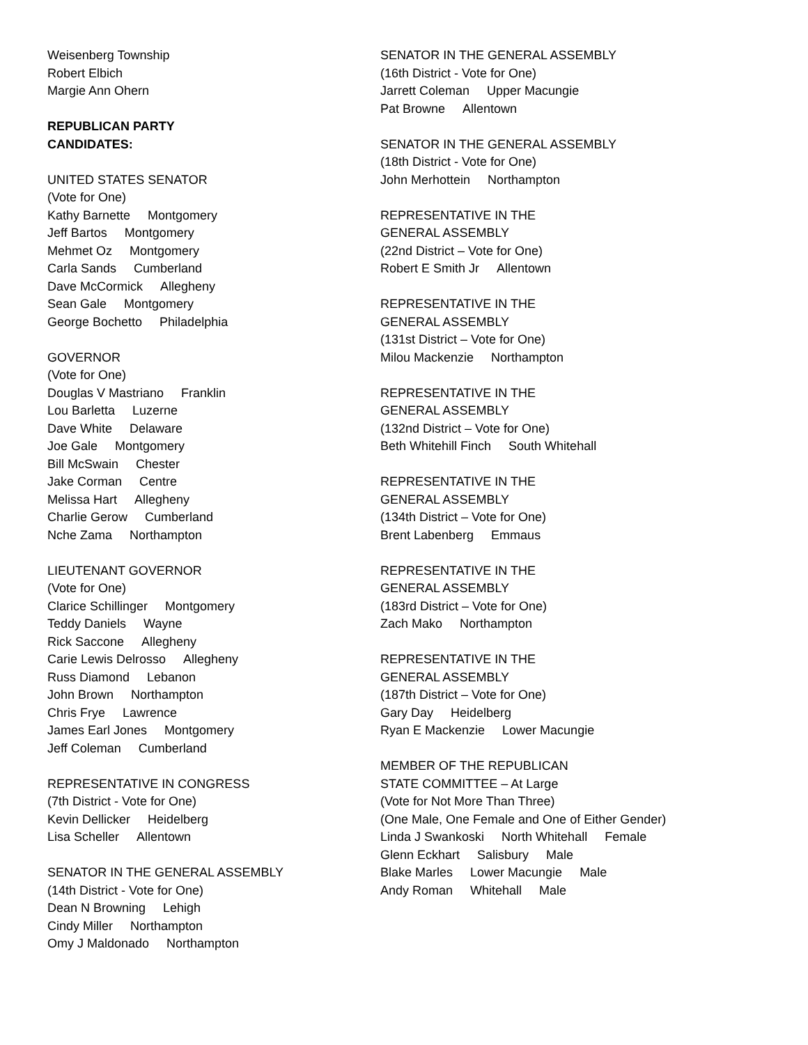Weisenberg Township
Robert Elbich
Margie Ann Ohern
REPUBLICAN PARTY
CANDIDATES:
UNITED STATES SENATOR
(Vote for One)
Kathy Barnette Montgomery
Jeff Bartos Montgomery
Mehmet Oz Montgomery
Carla Sands Cumberland
Dave McCormick Allegheny
Sean Gale Montgomery
George Bochetto Philadelphia
GOVERNOR
(Vote for One)
Douglas V Mastriano Franklin
Lou Barletta Luzerne
Dave White Delaware
Joe Gale Montgomery
Bill McSwain Chester
Jake Corman Centre
Melissa Hart Allegheny
Charlie Gerow Cumberland
Nche Zama Northampton
LIEUTENANT GOVERNOR
(Vote for One)
Clarice Schillinger Montgomery
Teddy Daniels Wayne
Rick Saccone Allegheny
Carie Lewis Delrosso Allegheny
Russ Diamond Lebanon
John Brown Northampton
Chris Frye Lawrence
James Earl Jones Montgomery
Jeff Coleman Cumberland
REPRESENTATIVE IN CONGRESS
(7th District - Vote for One)
Kevin Dellicker Heidelberg
Lisa Scheller Allentown
SENATOR IN THE GENERAL ASSEMBLY
(14th District - Vote for One)
Dean N Browning Lehigh
Cindy Miller Northampton
Omy J Maldonado Northampton
SENATOR IN THE GENERAL ASSEMBLY
(16th District - Vote for One)
Jarrett Coleman Upper Macungie
Pat Browne Allentown
SENATOR IN THE GENERAL ASSEMBLY
(18th District - Vote for One)
John Merhottein Northampton
REPRESENTATIVE IN THE
GENERAL ASSEMBLY
(22nd District – Vote for One)
Robert E Smith Jr Allentown
REPRESENTATIVE IN THE
GENERAL ASSEMBLY
(131st District – Vote for One)
Milou Mackenzie Northampton
REPRESENTATIVE IN THE
GENERAL ASSEMBLY
(132nd District – Vote for One)
Beth Whitehill Finch South Whitehall
REPRESENTATIVE IN THE
GENERAL ASSEMBLY
(134th District – Vote for One)
Brent Labenberg Emmaus
REPRESENTATIVE IN THE
GENERAL ASSEMBLY
(183rd District – Vote for One)
Zach Mako Northampton
REPRESENTATIVE IN THE
GENERAL ASSEMBLY
(187th District – Vote for One)
Gary Day Heidelberg
Ryan E Mackenzie Lower Macungie
MEMBER OF THE REPUBLICAN
STATE COMMITTEE – At Large
(Vote for Not More Than Three)
(One Male, One Female and One of Either Gender)
Linda J Swankoski North Whitehall Female
Glenn Eckhart Salisbury Male
Blake Marles Lower Macungie Male
Andy Roman Whitehall Male